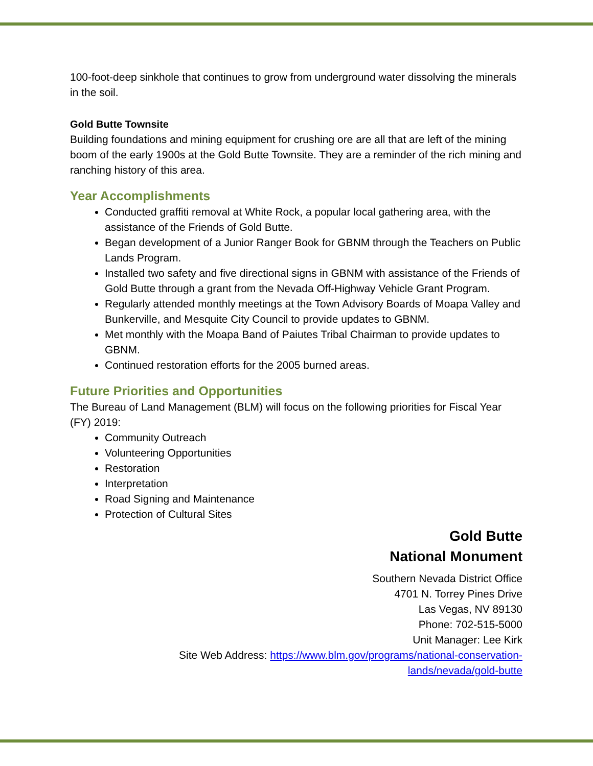100-foot-deep sinkhole that continues to grow from underground water dissolving the minerals in the soil.
Gold Butte Townsite
Building foundations and mining equipment for crushing ore are all that are left of the mining boom of the early 1900s at the Gold Butte Townsite. They are a reminder of the rich mining and ranching history of this area.
Year Accomplishments
Conducted graffiti removal at White Rock, a popular local gathering area, with the assistance of the Friends of Gold Butte.
Began development of a Junior Ranger Book for GBNM through the Teachers on Public Lands Program.
Installed two safety and five directional signs in GBNM with assistance of the Friends of Gold Butte through a grant from the Nevada Off-Highway Vehicle Grant Program.
Regularly attended monthly meetings at the Town Advisory Boards of Moapa Valley and Bunkerville, and Mesquite City Council to provide updates to GBNM.
Met monthly with the Moapa Band of Paiutes Tribal Chairman to provide updates to GBNM.
Continued restoration efforts for the 2005 burned areas.
Future Priorities and Opportunities
The Bureau of Land Management (BLM) will focus on the following priorities for Fiscal Year (FY) 2019:
Community Outreach
Volunteering Opportunities
Restoration
Interpretation
Road Signing and Maintenance
Protection of Cultural Sites
Gold Butte
National Monument
Southern Nevada District Office
4701 N. Torrey Pines Drive
Las Vegas, NV 89130
Phone: 702-515-5000
Unit Manager: Lee Kirk
Site Web Address: https://www.blm.gov/programs/national-conservation-
lands/nevada/gold-butte